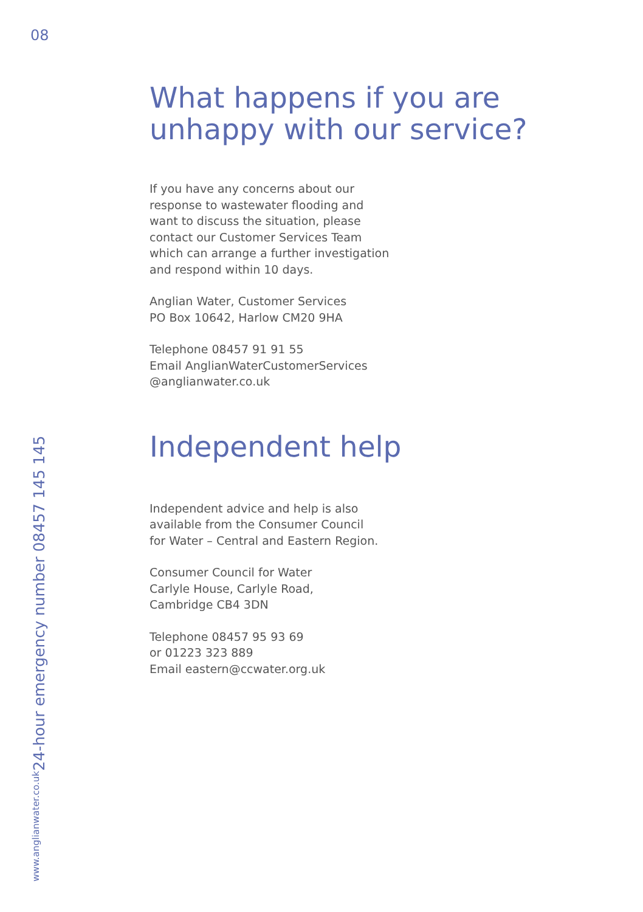08
www.anglianwater.co.uk 24-hour emergency number 08457 145 145
What happens if you are
unhappy with our service?
If you have any concerns about our
response to wastewater flooding and
want to discuss the situation, please
contact our Customer Services Team
which can arrange a further investigation
and respond within 10 days.
Anglian Water, Customer Services
PO Box 10642, Harlow CM20 9HA
Telephone 08457 91 91 55
Email AnglianWaterCustomerServices
@anglianwater.co.uk
Independent help
Independent advice and help is also
available from the Consumer Council
for Water – Central and Eastern Region.
Consumer Council for Water
Carlyle House, Carlyle Road,
Cambridge CB4 3DN
Telephone 08457 95 93 69
or 01223 323 889
Email eastern@ccwater.org.uk